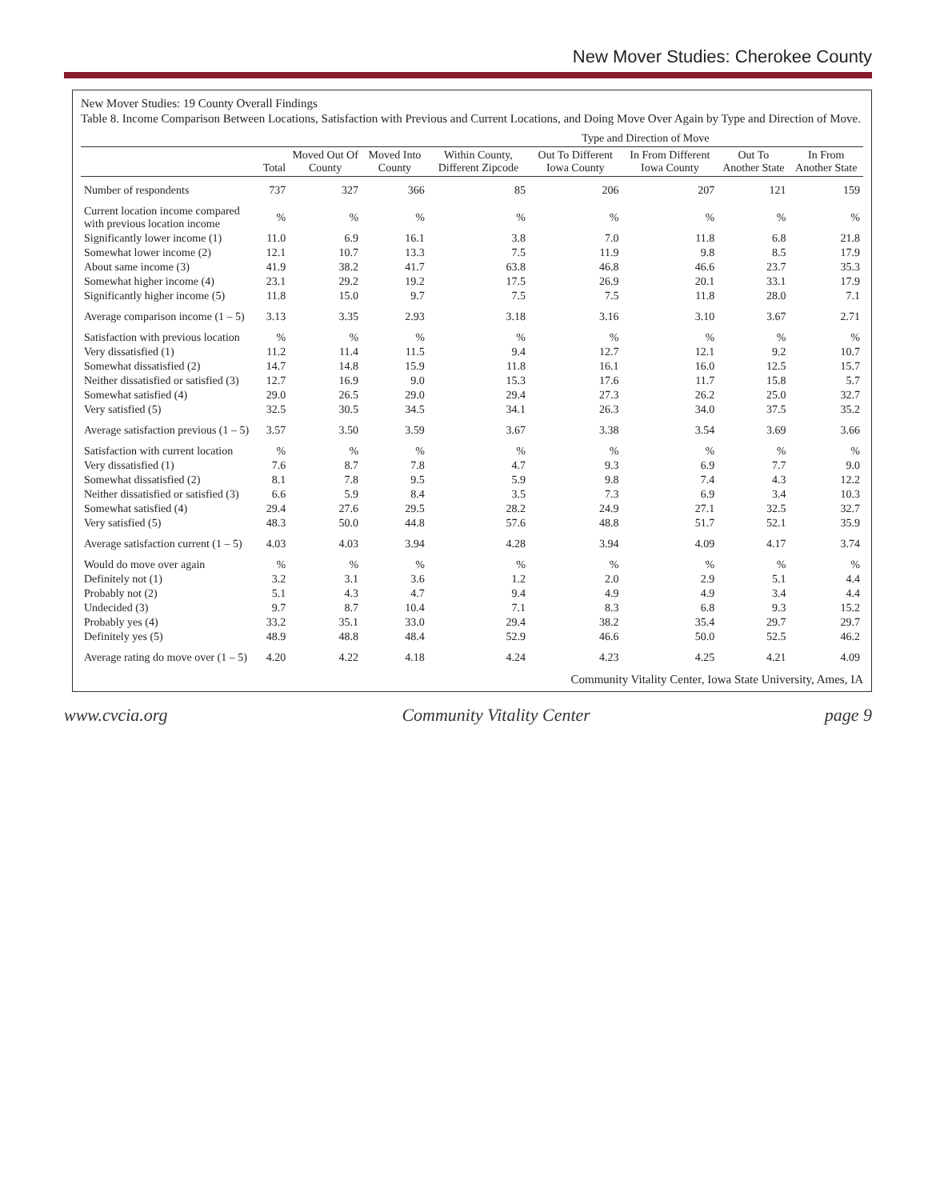New Mover Studies: Cherokee County
New Mover Studies: 19 County Overall Findings
Table 8. Income Comparison Between Locations, Satisfaction with Previous and Current Locations, and Doing Move Over Again by Type and Direction of Move.
| | | | | Type and Direction of Move | | | | |
| --- | --- | --- | --- | --- | --- | --- | --- | --- |
| | Total | Moved Out Of County | Moved Into County | Within County, Different Zipcode | Out To Different Iowa County | In From Different Iowa County | Out To Another State | In From Another State |
| Number of respondents | 737 | 327 | 366 | 85 | 206 | 207 | 121 | 159 |
| Current location income compared with previous location income | % | % | % | % | % | % | % | % |
| Significantly lower income (1) | 11.0 | 6.9 | 16.1 | 3.8 | 7.0 | 11.8 | 6.8 | 21.8 |
| Somewhat lower income (2) | 12.1 | 10.7 | 13.3 | 7.5 | 11.9 | 9.8 | 8.5 | 17.9 |
| About same income (3) | 41.9 | 38.2 | 41.7 | 63.8 | 46.8 | 46.6 | 23.7 | 35.3 |
| Somewhat higher income (4) | 23.1 | 29.2 | 19.2 | 17.5 | 26.9 | 20.1 | 33.1 | 17.9 |
| Significantly higher income (5) | 11.8 | 15.0 | 9.7 | 7.5 | 7.5 | 11.8 | 28.0 | 7.1 |
| Average comparison income (1 – 5) | 3.13 | 3.35 | 2.93 | 3.18 | 3.16 | 3.10 | 3.67 | 2.71 |
| Satisfaction with previous location | % | % | % | % | % | % | % | % |
| Very dissatisfied (1) | 11.2 | 11.4 | 11.5 | 9.4 | 12.7 | 12.1 | 9.2 | 10.7 |
| Somewhat dissatisfied (2) | 14.7 | 14.8 | 15.9 | 11.8 | 16.1 | 16.0 | 12.5 | 15.7 |
| Neither dissatisfied or satisfied (3) | 12.7 | 16.9 | 9.0 | 15.3 | 17.6 | 11.7 | 15.8 | 5.7 |
| Somewhat satisfied (4) | 29.0 | 26.5 | 29.0 | 29.4 | 27.3 | 26.2 | 25.0 | 32.7 |
| Very satisfied (5) | 32.5 | 30.5 | 34.5 | 34.1 | 26.3 | 34.0 | 37.5 | 35.2 |
| Average satisfaction previous (1 – 5) | 3.57 | 3.50 | 3.59 | 3.67 | 3.38 | 3.54 | 3.69 | 3.66 |
| Satisfaction with current location | % | % | % | % | % | % | % | % |
| Very dissatisfied (1) | 7.6 | 8.7 | 7.8 | 4.7 | 9.3 | 6.9 | 7.7 | 9.0 |
| Somewhat dissatisfied (2) | 8.1 | 7.8 | 9.5 | 5.9 | 9.8 | 7.4 | 4.3 | 12.2 |
| Neither dissatisfied or satisfied (3) | 6.6 | 5.9 | 8.4 | 3.5 | 7.3 | 6.9 | 3.4 | 10.3 |
| Somewhat satisfied (4) | 29.4 | 27.6 | 29.5 | 28.2 | 24.9 | 27.1 | 32.5 | 32.7 |
| Very satisfied (5) | 48.3 | 50.0 | 44.8 | 57.6 | 48.8 | 51.7 | 52.1 | 35.9 |
| Average satisfaction current (1 – 5) | 4.03 | 4.03 | 3.94 | 4.28 | 3.94 | 4.09 | 4.17 | 3.74 |
| Would do move over again | % | % | % | % | % | % | % | % |
| Definitely not (1) | 3.2 | 3.1 | 3.6 | 1.2 | 2.0 | 2.9 | 5.1 | 4.4 |
| Probably not (2) | 5.1 | 4.3 | 4.7 | 9.4 | 4.9 | 4.9 | 3.4 | 4.4 |
| Undecided (3) | 9.7 | 8.7 | 10.4 | 7.1 | 8.3 | 6.8 | 9.3 | 15.2 |
| Probably yes (4) | 33.2 | 35.1 | 33.0 | 29.4 | 38.2 | 35.4 | 29.7 | 29.7 |
| Definitely yes (5) | 48.9 | 48.8 | 48.4 | 52.9 | 46.6 | 50.0 | 52.5 | 46.2 |
| Average rating do move over (1 – 5) | 4.20 | 4.22 | 4.18 | 4.24 | 4.23 | 4.25 | 4.21 | 4.09 |
Community Vitality Center, Iowa State University, Ames, IA
www.cvcia.org Community Vitality Center page 9